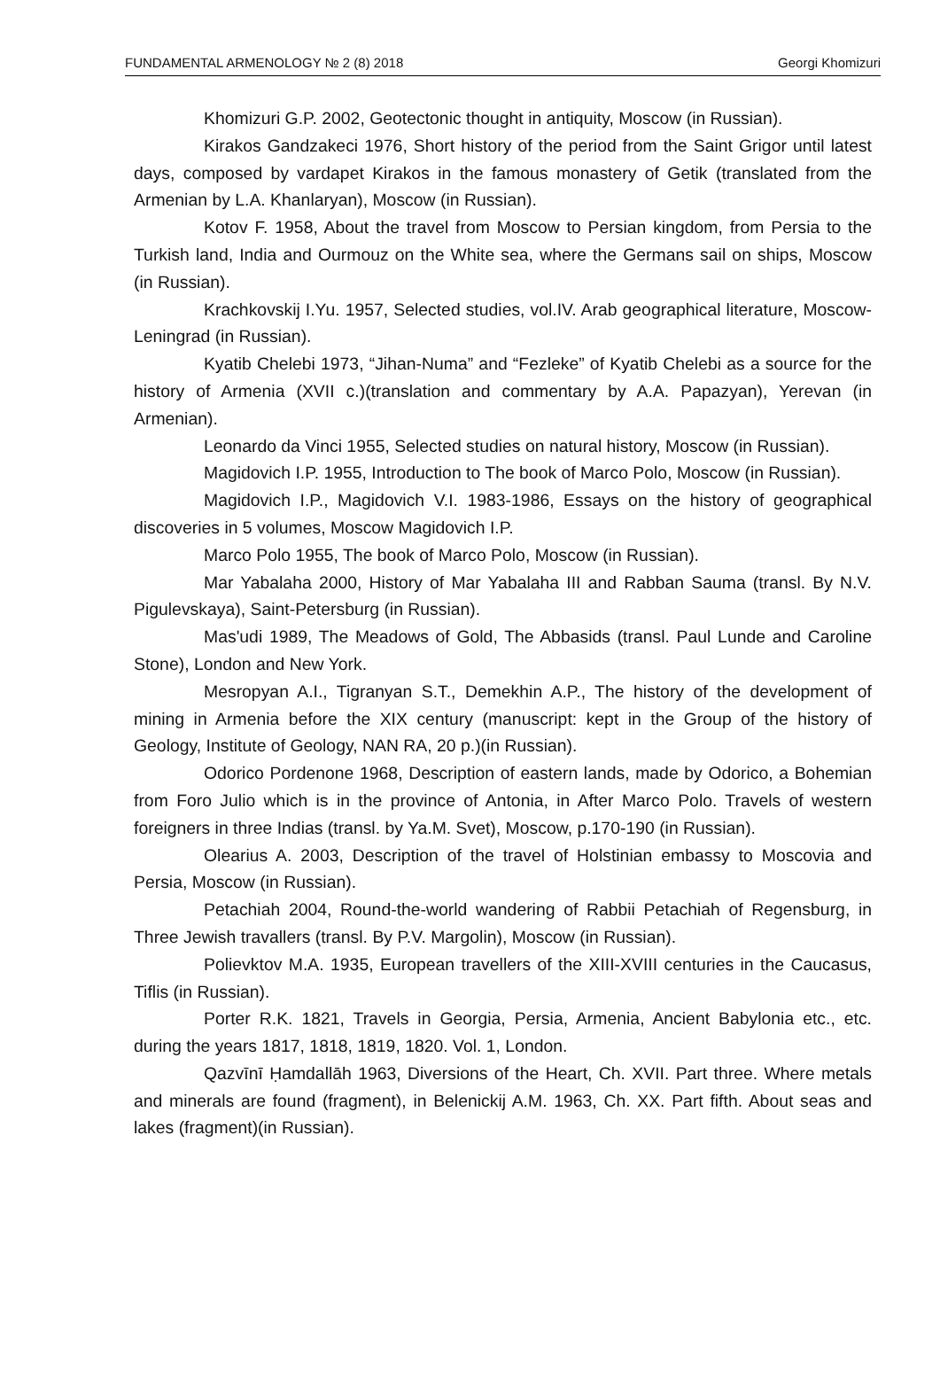FUNDAMENTAL ARMENOLOGY № 2 (8) 2018 Georgi Khomizuri
Khomizuri G.P. 2002, Geotectonic thought in antiquity, Moscow (in Russian).
Kirakos Gandzakeci 1976, Short history of the period from the Saint Grigor until latest days, composed by vardapet Kirakos in the famous monastery of Getik (translated from the Armenian by L.A. Khanlaryan), Moscow (in Russian).
Kotov F. 1958, About the travel from Moscow to Persian kingdom, from Persia to the Turkish land, India and Ourmouz on the White sea, where the Germans sail on ships, Moscow (in Russian).
Krachkovskij I.Yu. 1957, Selected studies, vol.IV. Arab geographical literature, Moscow-Leningrad (in Russian).
Kyatib Chelebi 1973, “Jihan-Numa” and “Fezleke” of Kyatib Chelebi as a source for the history of Armenia (XVII c.)(translation and commentary by A.A. Papazyan), Yerevan (in Armenian).
Leonardo da Vinci 1955, Selected studies on natural history, Moscow (in Russian).
Magidovich I.P. 1955, Introduction to The book of Marco Polo, Moscow (in Russian).
Magidovich I.P., Magidovich V.I. 1983-1986, Essays on the history of geographical discoveries in 5 volumes, Moscow Magidovich I.P.
Marco Polo 1955, The book of Marco Polo, Moscow (in Russian).
Mar Yabalaha 2000, History of Mar Yabalaha III and Rabban Sauma (transl. By N.V. Pigulevskaya), Saint-Petersburg (in Russian).
Mas'udi 1989, The Meadows of Gold, The Abbasids (transl. Paul Lunde and Caroline Stone), London and New York.
Mesropyan A.I., Tigranyan S.T., Demekhin A.P., The history of the development of mining in Armenia before the XIX century (manuscript: kept in the Group of the history of Geology, Institute of Geology, NAN RA, 20 p.)(in Russian).
Odorico Pordenone 1968, Description of eastern lands, made by Odorico, a Bohemian from Foro Julio which is in the province of Antonia, in After Marco Polo. Travels of western foreigners in three Indias (transl. by Ya.M. Svet), Moscow, p.170-190 (in Russian).
Olearius A. 2003, Description of the travel of Holstinian embassy to Moscovia and Persia, Moscow (in Russian).
Petachiah 2004, Round-the-world wandering of Rabbii Petachiah of Regensburg, in Three Jewish travallers (transl. By P.V. Margolin), Moscow (in Russian).
Polievktov M.A. 1935, European travellers of the XIII-XVIII centuries in the Caucasus, Tiflis (in Russian).
Porter R.K. 1821, Travels in Georgia, Persia, Armenia, Ancient Babylonia etc., etc. during the years 1817, 1818, 1819, 1820. Vol. 1, London.
Qazvīnī Ḥamdallāh 1963, Diversions of the Heart, Ch. XVII. Part three. Where metals and minerals are found (fragment), in Belenickij A.M. 1963, Ch. XX. Part fifth. About seas and lakes (fragment)(in Russian).